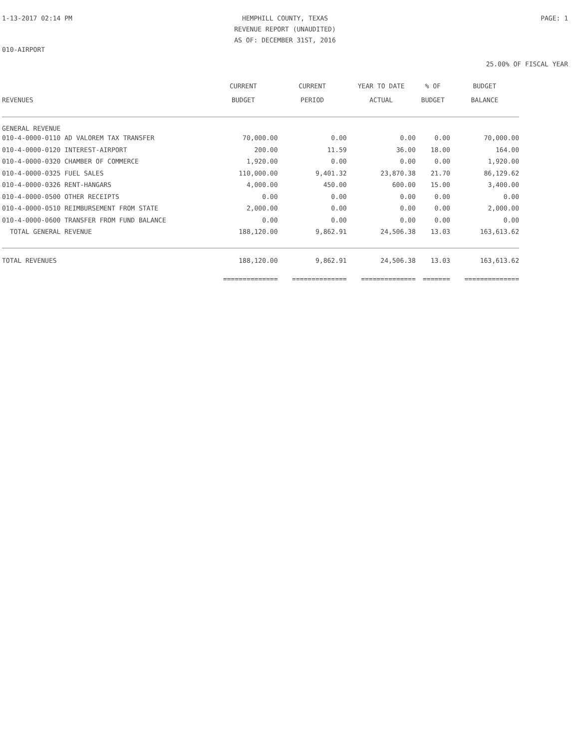1-13-2017 02:14 PM HEMPHILL COUNTY, TEXAS
REVENUE REPORT (UNAUDITED)
AS OF: DECEMBER 31ST, 2016
PAGE: 1
010-AIRPORT
25.00% OF FISCAL YEAR
| | CURRENT | CURRENT | YEAR TO DATE | % OF | BUDGET |
| --- | --- | --- | --- | --- | --- |
| REVENUES | BUDGET | PERIOD | ACTUAL | BUDGET | BALANCE |
| GENERAL REVENUE | | | | | |
| 010-4-0000-0110 AD VALOREM TAX TRANSFER | 70,000.00 | 0.00 | 0.00 | 0.00 | 70,000.00 |
| 010-4-0000-0120 INTEREST-AIRPORT | 200.00 | 11.59 | 36.00 | 18.00 | 164.00 |
| 010-4-0000-0320 CHAMBER OF COMMERCE | 1,920.00 | 0.00 | 0.00 | 0.00 | 1,920.00 |
| 010-4-0000-0325 FUEL SALES | 110,000.00 | 9,401.32 | 23,870.38 | 21.70 | 86,129.62 |
| 010-4-0000-0326 RENT-HANGARS | 4,000.00 | 450.00 | 600.00 | 15.00 | 3,400.00 |
| 010-4-0000-0500 OTHER RECEIPTS | 0.00 | 0.00 | 0.00 | 0.00 | 0.00 |
| 010-4-0000-0510 REIMBURSEMENT FROM STATE | 2,000.00 | 0.00 | 0.00 | 0.00 | 2,000.00 |
| 010-4-0000-0600 TRANSFER FROM FUND BALANCE | 0.00 | 0.00 | 0.00 | 0.00 | 0.00 |
| TOTAL GENERAL REVENUE | 188,120.00 | 9,862.91 | 24,506.38 | 13.03 | 163,613.62 |
| TOTAL REVENUES | 188,120.00 | 9,862.91 | 24,506.38 | 13.03 | 163,613.62 |
| | ============== | ============== | ============== | ======= | ============== |